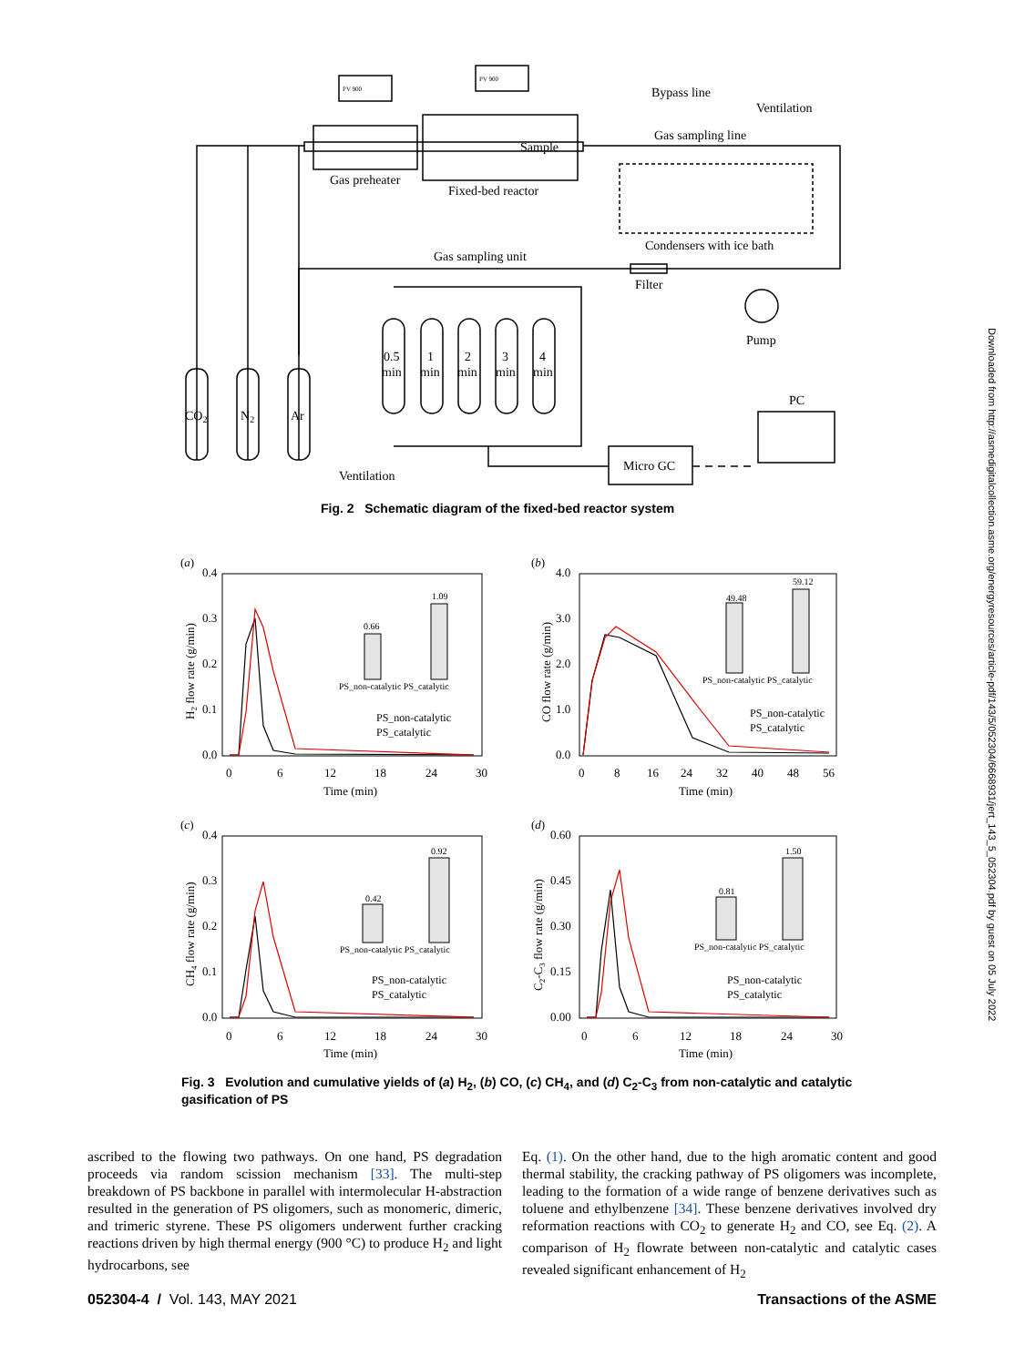Bypass line
Ventilation
Gas sampling line
Sample
Gas preheater
Fixed-bed reactor
Condensers with ice bath
Gas sampling unit
Filter
Pump
PC
0.5
1
2
3
4
min
min
min
min
min
CO2
N2
Ar
Ventilation
Micro GC
PV 900
PV 900
Fig. 2 Schematic diagram of the fixed-bed reactor system
(a)
(b)
(c)
(d)
0.4
0.3
0.2
0.1
0.0
0
6
12
18
24
30
Time (min)
4.0
3.0
2.0
1.0
0.0
0
8
16
24
32
40
48
56
Time (min)
0.4
0.3
0.2
0.1
0.0
0
6
12
18
24
30
Time (min)
0.60
0.45
0.30
0.15
0.00
0
6
12
18
24
30
Time (min)
H2 flow rate (g/min)
CO flow rate (g/min)
CH4 flow rate (g/min)
C2-C3 flow rate (g/min)
0.66
1.09
PS_non-catalytic PS_catalytic
49.48
59.12
PS_non-catalytic PS_catalytic
0.42
0.92
PS_non-catalytic PS_catalytic
0.81
1.50
PS_non-catalytic PS_catalytic
PS_non-catalytic
PS_catalytic
PS_non-catalytic
PS_catalytic
PS_non-catalytic
PS_catalytic
PS_non-catalytic
PS_catalytic
Fig. 3 Evolution and cumulative yields of (a) H<sub>2</sub>, (b) CO, (c) CH<sub>4</sub>, and (d) C<sub>2</sub>-C<sub>3</sub> from non-catalytic and catalytic gasification of PS
Downloaded from http://asmedigitalcollection.asme.org/energyresources/article-pdf/143/5/052304/6668931/jert_143_5_052304.pdf by guest on 05 July 2022
ascribed to the flowing two pathways. On one hand, PS degradation proceeds via random scission mechanism [33]. The multi-step breakdown of PS backbone in parallel with intermolecular H-abstraction resulted in the generation of PS oligomers, such as monomeric, dimeric, and trimeric styrene. These PS oligomers underwent further cracking reactions driven by high thermal energy (900 °C) to produce H<sub>2</sub> and light hydrocarbons, see
Eq. (1). On the other hand, due to the high aromatic content and good thermal stability, the cracking pathway of PS oligomers was incomplete, leading to the formation of a wide range of benzene derivatives such as toluene and ethylbenzene [34]. These benzene derivatives involved dry reformation reactions with CO<sub>2</sub> to generate H<sub>2</sub> and CO, see Eq. (2). A comparison of H<sub>2</sub> flowrate between non-catalytic and catalytic cases revealed significant enhancement of H<sub>2</sub>
052304-4 / Vol. 143, MAY 2021 Transactions of the ASME